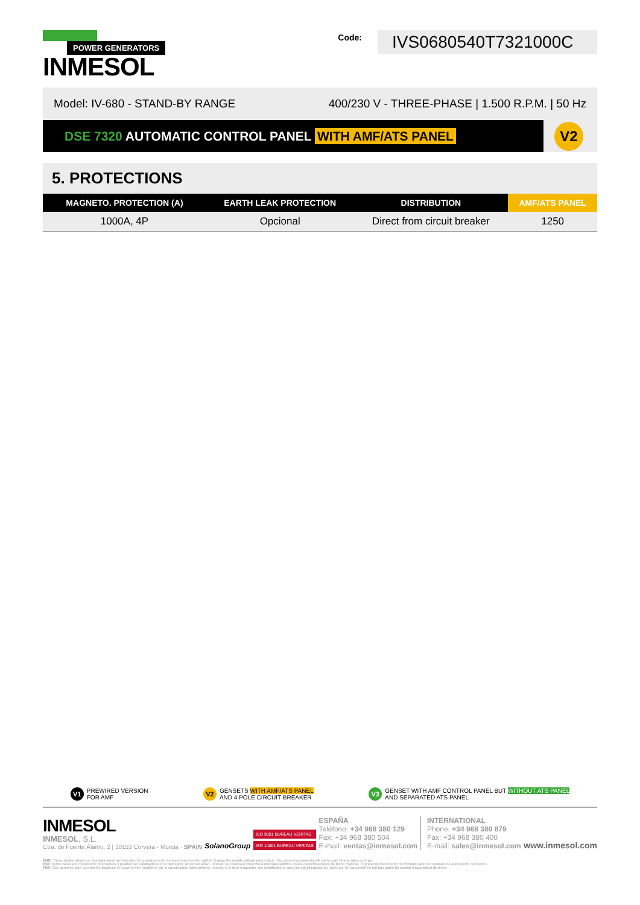POWER GENERATORS
INMESOL
Code:
IVS0680540T7321000C
Model: IV-680 - STAND-BY RANGE 400/230 V - THREE-PHASE | 1.500 R.P.M. | 50 Hz
DSE 7320 AUTOMATIC CONTROL PANEL WITH AMF/ATS PANEL
V2
5. PROTECTIONS
| MAGNETO. PROTECTION (A) | EARTH LEAK PROTECTION | DISTRIBUTION | AMF/ATS PANEL |
| --- | --- | --- | --- |
| 1000A, 4P | Opcional | Direct from circuit breaker | 1250 |
V1 PREWIRED VERSION
FOR AMF
V2 GENSETS WITH AMF/ATS PANEL
AND 4 POLE CIRCUIT BREAKER
V3 GENSET WITH AMF CONTROL PANEL BUT WITHOUT ATS PANEL
AND SEPARATED ATS PANEL
INMESOL
INMESOL, S.L.
Ctra. de Fuente Álamo, 2 | 30153 Corvera - Murcia · SPAIN
SolanoGroup
ISO 9001 BUREAU VERITAS
ISO 14001 BUREAU VERITAS
ESPAÑA
Teléfono: +34 968 380 129
Fax: +34 968 380 504
E-mail: ventas@inmesol.com
INTERNATIONAL
Phone: +34 968 380 879
Fax: +34 968 380 400
E-mail: sales@inmesol.com
www.inmesol.com
ENG. These details shown on this data sheet are intended for guidance only. Inmesol reserves the right to change the details without prior notice. The present documents will not be part of any sales contract.
ESP. Estos datos son meramente orientativos y pueden ser cambiados por el fabricante sin previo aviso. Inmesol se reserva el derecho a efectuar cambios en las especificaciones de dicho material. El presente documento no formará parte del contrato de adquisición de bienes.
FRA. Ces données sont purement indicatives et peuvent être modifiées par le constructeur sans préavis. Inmesol a le droit d'apporter des modifications dans les spécifications du matériau. Ce document ne fait pas partie du contrat d'acquisition de biens.